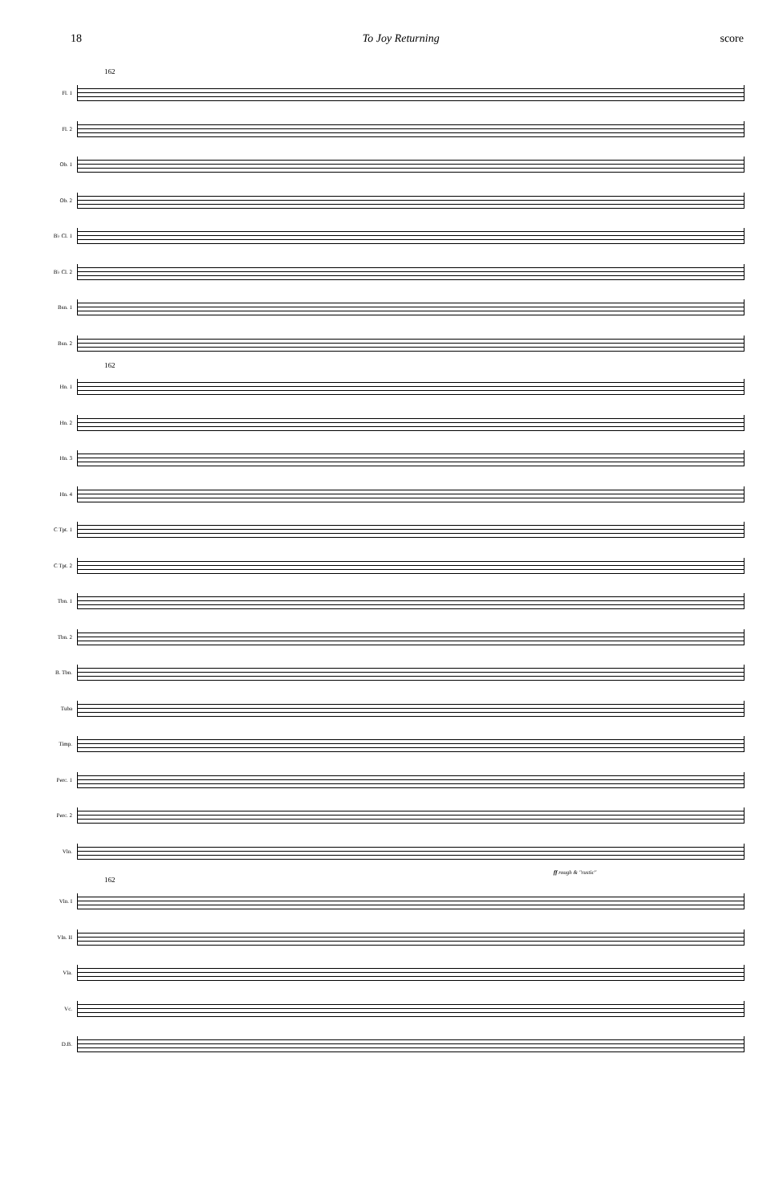18 To Joy Returning score
162
Fl. 1
Fl. 2
Ob. 1
Ob. 2
B♭ Cl. 1
B♭ Cl. 2
Bsn. 1
Bsn. 2
162
Hn. 1
Hn. 2
Hn. 3
Hn. 4
C Tpt. 1
C Tpt. 2
Tbn. 1
Tbn. 2
B. Tbn.
Tuba
Timp.
Perc. 1
Perc. 2
Vln.
ff rough & "rustic"
162
Vln. I
Vln. II
Vla.
Vc.
D.B.